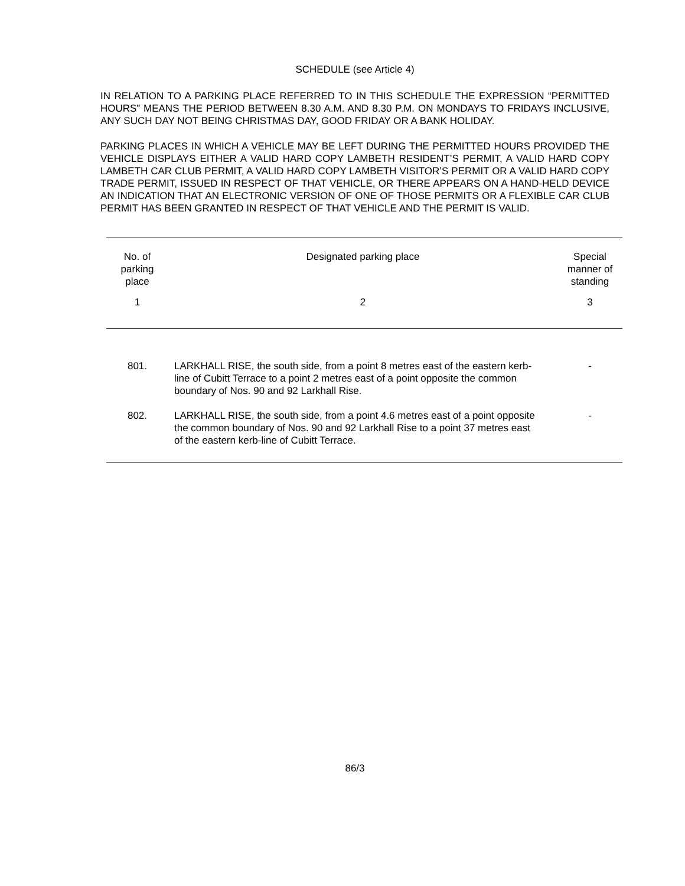SCHEDULE (see Article 4)
IN RELATION TO A PARKING PLACE REFERRED TO IN THIS SCHEDULE THE EXPRESSION “PERMITTED HOURS” MEANS THE PERIOD BETWEEN 8.30 A.M. AND 8.30 P.M. ON MONDAYS TO FRIDAYS INCLUSIVE, ANY SUCH DAY NOT BEING CHRISTMAS DAY, GOOD FRIDAY OR A BANK HOLIDAY.
PARKING PLACES IN WHICH A VEHICLE MAY BE LEFT DURING THE PERMITTED HOURS PROVIDED THE VEHICLE DISPLAYS EITHER A VALID HARD COPY LAMBETH RESIDENT’S PERMIT, A VALID HARD COPY LAMBETH CAR CLUB PERMIT, A VALID HARD COPY LAMBETH VISITOR’S PERMIT OR A VALID HARD COPY TRADE PERMIT, ISSUED IN RESPECT OF THAT VEHICLE, OR THERE APPEARS ON A HAND-HELD DEVICE AN INDICATION THAT AN ELECTRONIC VERSION OF ONE OF THOSE PERMITS OR A FLEXIBLE CAR CLUB PERMIT HAS BEEN GRANTED IN RESPECT OF THAT VEHICLE AND THE PERMIT IS VALID.
| No. of parking place | Designated parking place | Special manner of standing |
| --- | --- | --- |
| 1 | 2 | 3 |
| 801. | LARKHALL RISE, the south side, from a point 8 metres east of the eastern kerb-line of Cubitt Terrace to a point 2 metres east of a point opposite the common boundary of Nos. 90 and 92 Larkhall Rise. | - |
| 802. | LARKHALL RISE, the south side, from a point 4.6 metres east of a point opposite the common boundary of Nos. 90 and 92 Larkhall Rise to a point 37 metres east of the eastern kerb-line of Cubitt Terrace. | - |
86/3